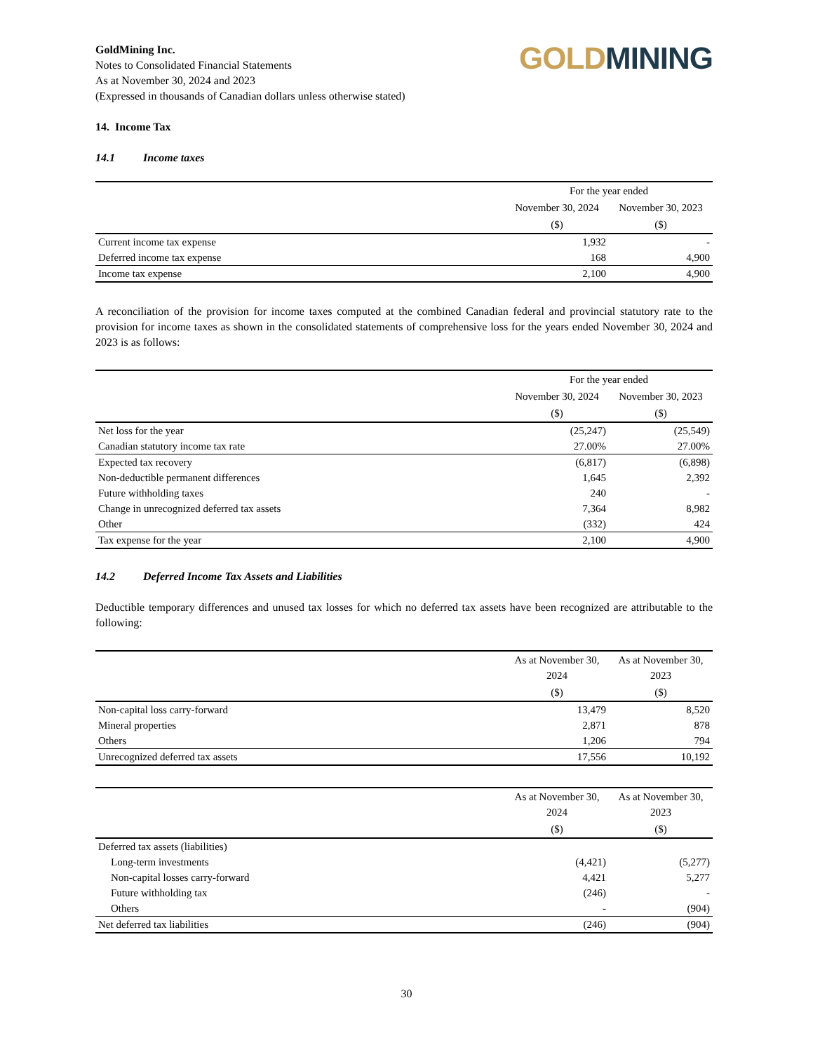GoldMining Inc.
Notes to Consolidated Financial Statements
As at November 30, 2024 and 2023
(Expressed in thousands of Canadian dollars unless otherwise stated)
GOLD MINING
14. Income Tax
14.1 Income taxes
| | For the year ended | |
| --- | --- | --- |
| | November 30, 2024 | November 30, 2023 |
| | ($) | ($) |
| Current income tax expense | 1,932 | - |
| Deferred income tax expense | 168 | 4,900 |
| Income tax expense | 2,100 | 4,900 |
A reconciliation of the provision for income taxes computed at the combined Canadian federal and provincial statutory rate to the provision for income taxes as shown in the consolidated statements of comprehensive loss for the years ended November 30, 2024 and 2023 is as follows:
| | For the year ended | |
| --- | --- | --- |
| | November 30, 2024 | November 30, 2023 |
| | ($) | ($) |
| Net loss for the year | (25,247) | (25,549) |
| Canadian statutory income tax rate | 27.00% | 27.00% |
| Expected tax recovery | (6,817) | (6,898) |
| Non-deductible permanent differences | 1,645 | 2,392 |
| Future withholding taxes | 240 | - |
| Change in unrecognized deferred tax assets | 7,364 | 8,982 |
| Other | (332) | 424 |
| Tax expense for the year | 2,100 | 4,900 |
14.2 Deferred Income Tax Assets and Liabilities
Deductible temporary differences and unused tax losses for which no deferred tax assets have been recognized are attributable to the following:
| | As at November 30, 2024 | As at November 30, 2023 |
| --- | --- | --- |
| | ($) | ($) |
| Non-capital loss carry-forward | 13,479 | 8,520 |
| Mineral properties | 2,871 | 878 |
| Others | 1,206 | 794 |
| Unrecognized deferred tax assets | 17,556 | 10,192 |
| | As at November 30, 2024 | As at November 30, 2023 |
| --- | --- | --- |
| | ($) | ($) |
| Deferred tax assets (liabilities) | | |
| Long-term investments | (4,421) | (5,277) |
| Non-capital losses carry-forward | 4,421 | 5,277 |
| Future withholding tax | (246) | - |
| Others | - | (904) |
| Net deferred tax liabilities | (246) | (904) |
30